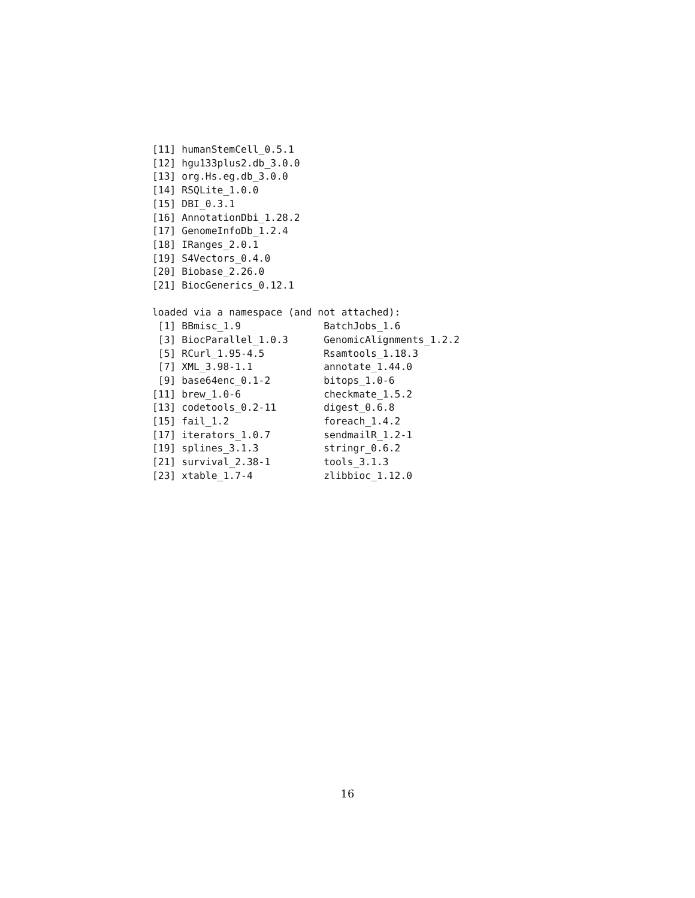[11] humanStemCell_0.5.1
[12] hgu133plus2.db_3.0.0
[13] org.Hs.eg.db_3.0.0
[14] RSQLite_1.0.0
[15] DBI_0.3.1
[16] AnnotationDbi_1.28.2
[17] GenomeInfoDb_1.2.4
[18] IRanges_2.0.1
[19] S4Vectors_0.4.0
[20] Biobase_2.26.0
[21] BiocGenerics_0.12.1

loaded via a namespace (and not attached):
 [1] BBmisc_1.9              BatchJobs_1.6
 [3] BiocParallel_1.0.3      GenomicAlignments_1.2.2
 [5] RCurl_1.95-4.5          Rsamtools_1.18.3
 [7] XML_3.98-1.1            annotate_1.44.0
 [9] base64enc_0.1-2         bitops_1.0-6
[11] brew_1.0-6              checkmate_1.5.2
[13] codetools_0.2-11        digest_0.6.8
[15] fail_1.2                foreach_1.4.2
[17] iterators_1.0.7         sendmailR_1.2-1
[19] splines_3.1.3           stringr_0.6.2
[21] survival_2.38-1         tools_3.1.3
[23] xtable_1.7-4            zlibbioc_1.12.0
16